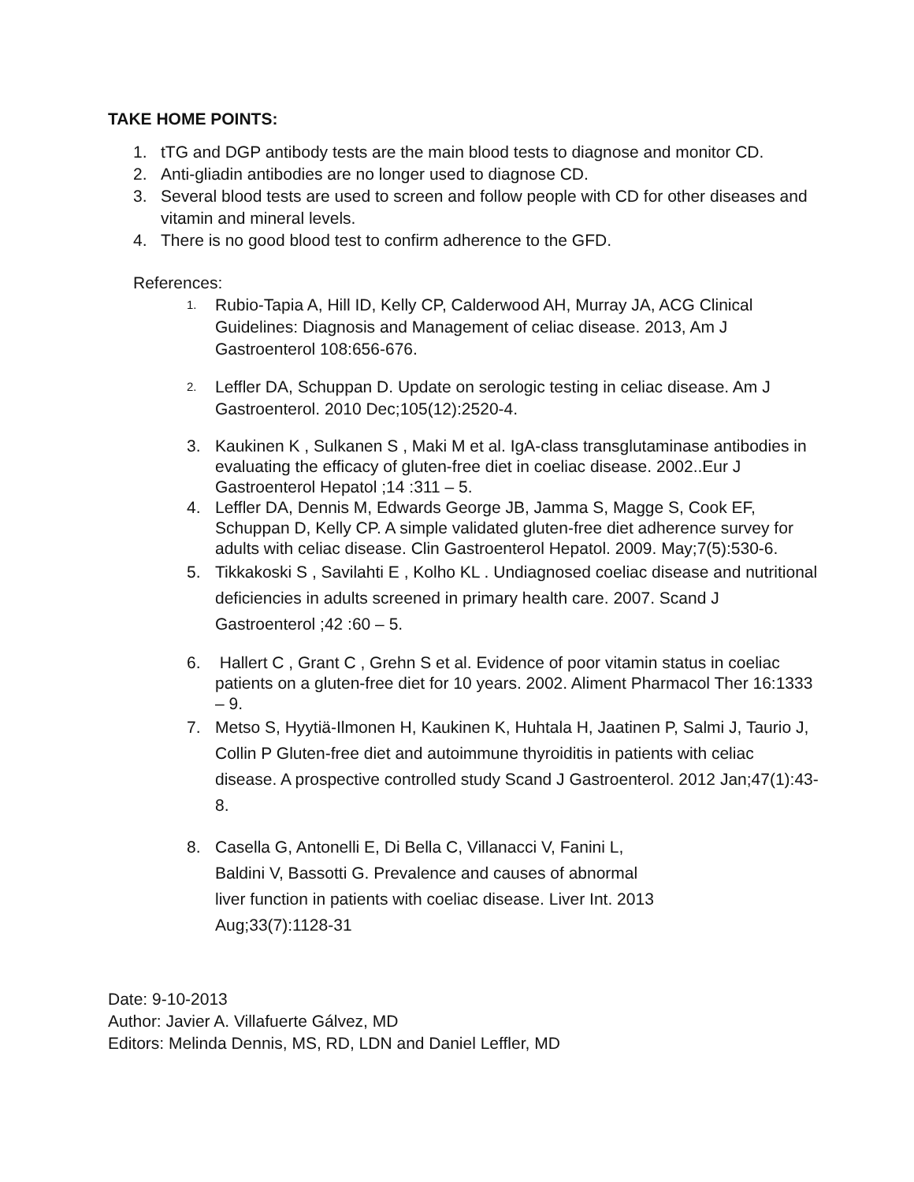TAKE HOME POINTS:
1. tTG and DGP antibody tests are the main blood tests to diagnose and monitor CD.
2. Anti-gliadin antibodies are no longer used to diagnose CD.
3. Several blood tests are used to screen and follow people with CD for other diseases and vitamin and mineral levels.
4. There is no good blood test to confirm adherence to the GFD.
References:
1. Rubio-Tapia A, Hill ID, Kelly CP, Calderwood AH, Murray JA, ACG Clinical Guidelines: Diagnosis and Management of celiac disease. 2013, Am J Gastroenterol 108:656-676.
2. Leffler DA, Schuppan D. Update on serologic testing in celiac disease. Am J Gastroenterol. 2010 Dec;105(12):2520-4.
3. Kaukinen K , Sulkanen S , Maki M et al. IgA-class transglutaminase antibodies in evaluating the efficacy of gluten-free diet in coeliac disease. 2002..Eur J Gastroenterol Hepatol ;14 :311 – 5.
4. Leffler DA, Dennis M, Edwards George JB, Jamma S, Magge S, Cook EF, Schuppan D, Kelly CP. A simple validated gluten-free diet adherence survey for adults with celiac disease. Clin Gastroenterol Hepatol. 2009. May;7(5):530-6.
5. Tikkakoski S , Savilahti E , Kolho KL . Undiagnosed coeliac disease and nutritional deficiencies in adults screened in primary health care. 2007. Scand J Gastroenterol ;42 :60 – 5.
6. Hallert C , Grant C , Grehn S et al. Evidence of poor vitamin status in coeliac patients on a gluten-free diet for 10 years. 2002. Aliment Pharmacol Ther 16:1333 – 9.
7. Metso S, Hyytiä-Ilmonen H, Kaukinen K, Huhtala H, Jaatinen P, Salmi J, Taurio J, Collin P Gluten-free diet and autoimmune thyroiditis in patients with celiac disease. A prospective controlled study Scand J Gastroenterol. 2012 Jan;47(1):43-8.
8. Casella G, Antonelli E, Di Bella C, Villanacci V, Fanini L, Baldini V, Bassotti G. Prevalence and causes of abnormal liver function in patients with coeliac disease. Liver Int. 2013 Aug;33(7):1128-31
Date: 9-10-2013
Author: Javier A. Villafuerte Gálvez, MD
Editors: Melinda Dennis, MS, RD, LDN and Daniel Leffler, MD